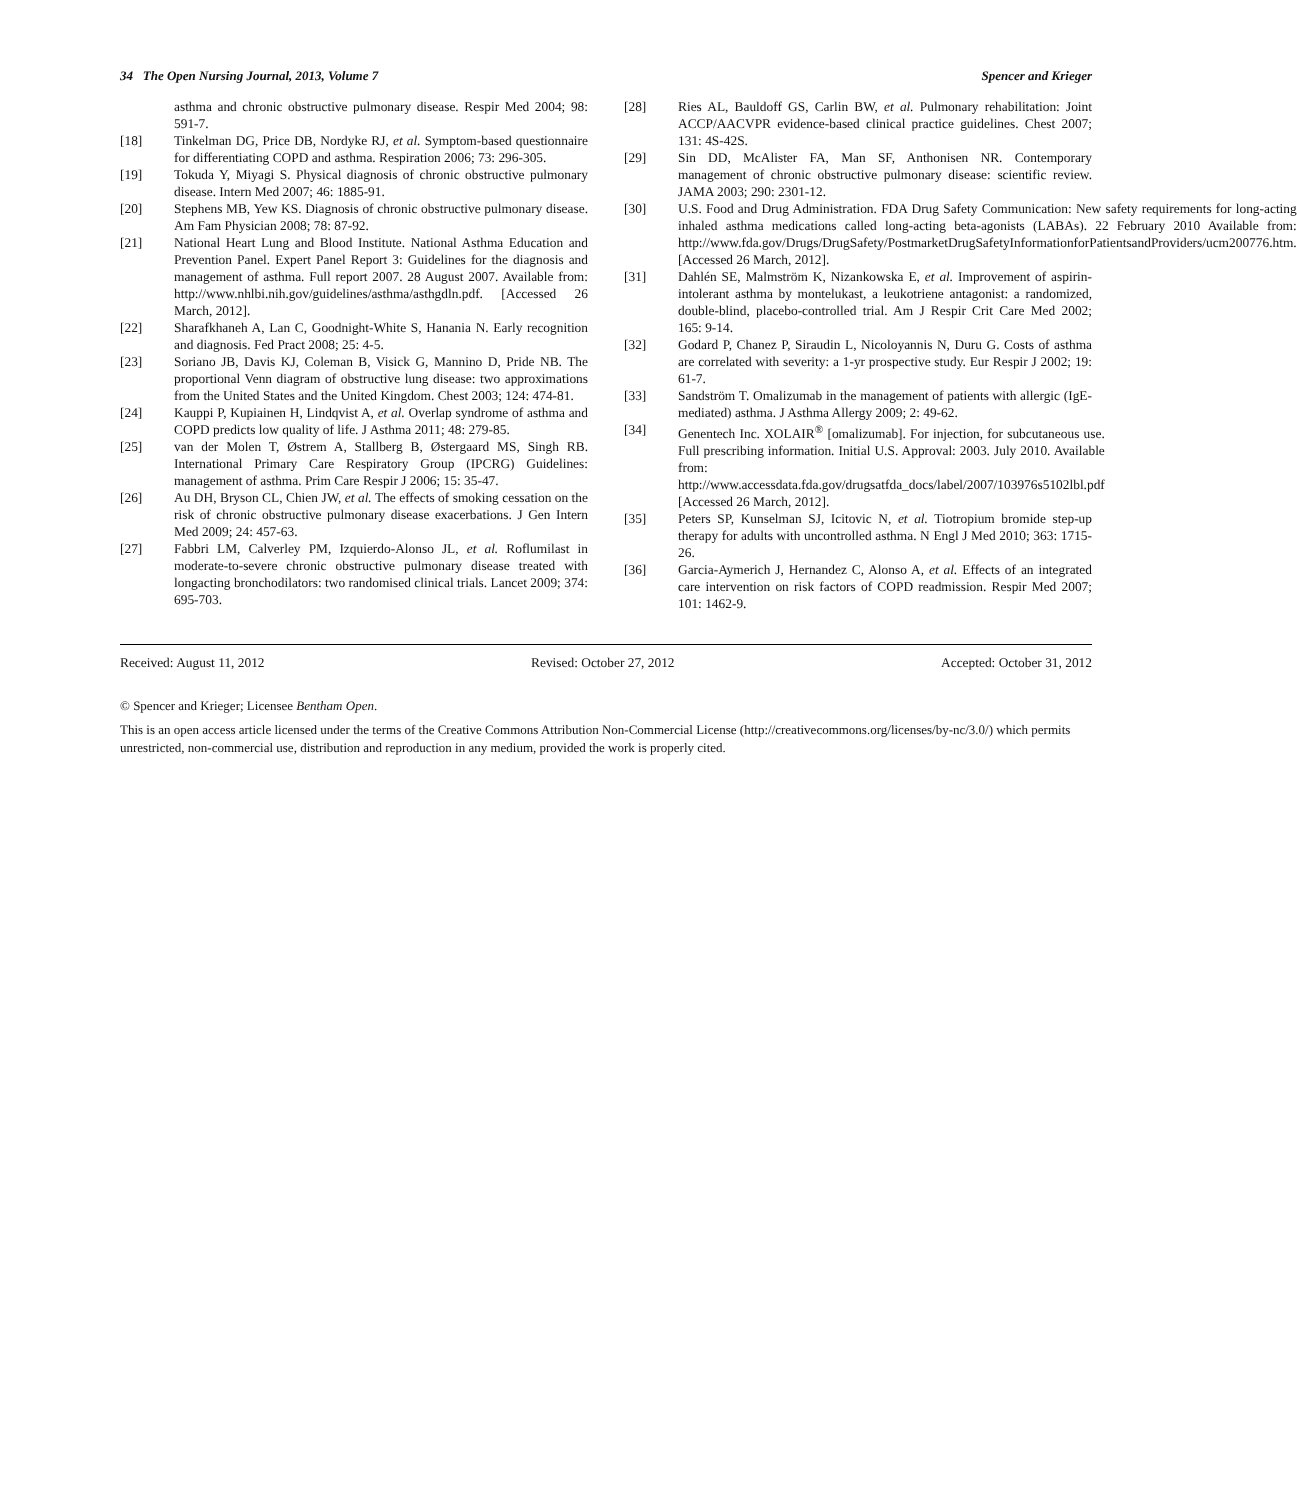34 The Open Nursing Journal, 2013, Volume 7 Spencer and Krieger
asthma and chronic obstructive pulmonary disease. Respir Med 2004; 98: 591-7.
[18] Tinkelman DG, Price DB, Nordyke RJ, et al. Symptom-based questionnaire for differentiating COPD and asthma. Respiration 2006; 73: 296-305.
[19] Tokuda Y, Miyagi S. Physical diagnosis of chronic obstructive pulmonary disease. Intern Med 2007; 46: 1885-91.
[20] Stephens MB, Yew KS. Diagnosis of chronic obstructive pulmonary disease. Am Fam Physician 2008; 78: 87-92.
[21] National Heart Lung and Blood Institute. National Asthma Education and Prevention Panel. Expert Panel Report 3: Guidelines for the diagnosis and management of asthma. Full report 2007. 28 August 2007. Available from: http://www.nhlbi.nih.gov/guidelines/asthma/asthgdln.pdf. [Accessed 26 March, 2012].
[22] Sharafkhaneh A, Lan C, Goodnight-White S, Hanania N. Early recognition and diagnosis. Fed Pract 2008; 25: 4-5.
[23] Soriano JB, Davis KJ, Coleman B, Visick G, Mannino D, Pride NB. The proportional Venn diagram of obstructive lung disease: two approximations from the United States and the United Kingdom. Chest 2003; 124: 474-81.
[24] Kauppi P, Kupiainen H, Lindqvist A, et al. Overlap syndrome of asthma and COPD predicts low quality of life. J Asthma 2011; 48: 279-85.
[25] van der Molen T, Østrem A, Stallberg B, Østergaard MS, Singh RB. International Primary Care Respiratory Group (IPCRG) Guidelines: management of asthma. Prim Care Respir J 2006; 15: 35-47.
[26] Au DH, Bryson CL, Chien JW, et al. The effects of smoking cessation on the risk of chronic obstructive pulmonary disease exacerbations. J Gen Intern Med 2009; 24: 457-63.
[27] Fabbri LM, Calverley PM, Izquierdo-Alonso JL, et al. Roflumilast in moderate-to-severe chronic obstructive pulmonary disease treated with longacting bronchodilators: two randomised clinical trials. Lancet 2009; 374: 695-703.
[28] Ries AL, Bauldoff GS, Carlin BW, et al. Pulmonary rehabilitation: Joint ACCP/AACVPR evidence-based clinical practice guidelines. Chest 2007; 131: 4S-42S.
[29] Sin DD, McAlister FA, Man SF, Anthonisen NR. Contemporary management of chronic obstructive pulmonary disease: scientific review. JAMA 2003; 290: 2301-12.
[30] U.S. Food and Drug Administration. FDA Drug Safety Communication: New safety requirements for long-acting inhaled asthma medications called long-acting beta-agonists (LABAs). 22 February 2010 Available from: http://www.fda.gov/Drugs/DrugSafety/PostmarketDrugSafetyInformationforPatientsandProviders/ucm200776.htm. [Accessed 26 March, 2012].
[31] Dahlén SE, Malmström K, Nizankowska E, et al. Improvement of aspirin-intolerant asthma by montelukast, a leukotriene antagonist: a randomized, double-blind, placebo-controlled trial. Am J Respir Crit Care Med 2002; 165: 9-14.
[32] Godard P, Chanez P, Siraudin L, Nicoloyannis N, Duru G. Costs of asthma are correlated with severity: a 1-yr prospective study. Eur Respir J 2002; 19: 61-7.
[33] Sandström T. Omalizumab in the management of patients with allergic (IgE-mediated) asthma. J Asthma Allergy 2009; 2: 49-62.
[34] Genentech Inc. XOLAIR<sup>®</sup> [omalizumab]. For injection, for subcutaneous use. Full prescribing information. Initial U.S. Approval: 2003. July 2010. Available from: http://www.accessdata.fda.gov/drugsatfda_docs/label/2007/103976s5102lbl.pdf [Accessed 26 March, 2012].
[35] Peters SP, Kunselman SJ, Icitovic N, et al. Tiotropium bromide step-up therapy for adults with uncontrolled asthma. N Engl J Med 2010; 363: 1715-26.
[36] Garcia-Aymerich J, Hernandez C, Alonso A, et al. Effects of an integrated care intervention on risk factors of COPD readmission. Respir Med 2007; 101: 1462-9.
Received: August 11, 2012 Revised: October 27, 2012 Accepted: October 31, 2012
© Spencer and Krieger; Licensee Bentham Open.
This is an open access article licensed under the terms of the Creative Commons Attribution Non-Commercial License (http://creativecommons.org/licenses/by-nc/3.0/) which permits unrestricted, non-commercial use, distribution and reproduction in any medium, provided the work is properly cited.